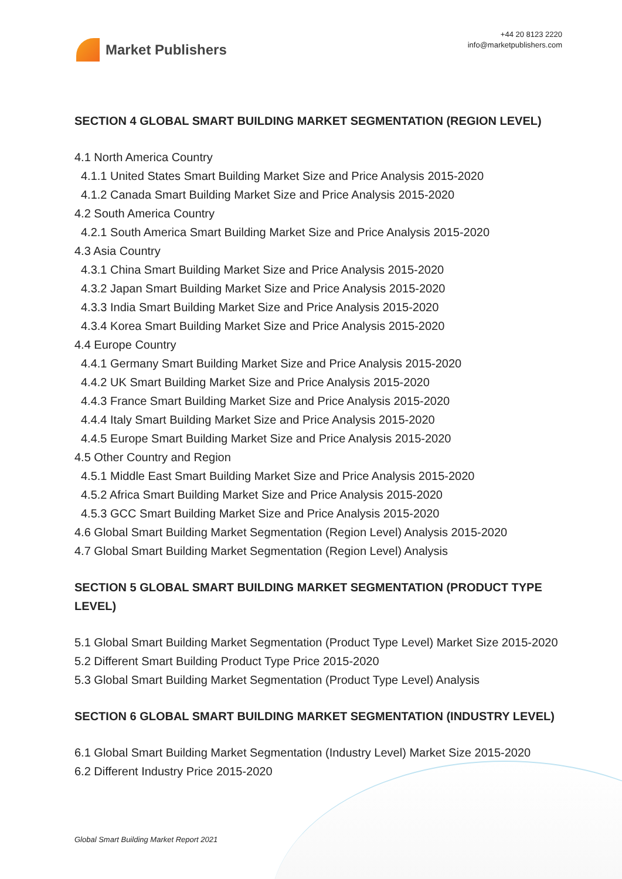Market Publishers
+44 20 8123 2220
info@marketpublishers.com
SECTION 4 GLOBAL SMART BUILDING MARKET SEGMENTATION (REGION LEVEL)
4.1 North America Country
4.1.1 United States Smart Building Market Size and Price Analysis 2015-2020
4.1.2 Canada Smart Building Market Size and Price Analysis 2015-2020
4.2 South America Country
4.2.1 South America Smart Building Market Size and Price Analysis 2015-2020
4.3 Asia Country
4.3.1 China Smart Building Market Size and Price Analysis 2015-2020
4.3.2 Japan Smart Building Market Size and Price Analysis 2015-2020
4.3.3 India Smart Building Market Size and Price Analysis 2015-2020
4.3.4 Korea Smart Building Market Size and Price Analysis 2015-2020
4.4 Europe Country
4.4.1 Germany Smart Building Market Size and Price Analysis 2015-2020
4.4.2 UK Smart Building Market Size and Price Analysis 2015-2020
4.4.3 France Smart Building Market Size and Price Analysis 2015-2020
4.4.4 Italy Smart Building Market Size and Price Analysis 2015-2020
4.4.5 Europe Smart Building Market Size and Price Analysis 2015-2020
4.5 Other Country and Region
4.5.1 Middle East Smart Building Market Size and Price Analysis 2015-2020
4.5.2 Africa Smart Building Market Size and Price Analysis 2015-2020
4.5.3 GCC Smart Building Market Size and Price Analysis 2015-2020
4.6 Global Smart Building Market Segmentation (Region Level) Analysis 2015-2020
4.7 Global Smart Building Market Segmentation (Region Level) Analysis
SECTION 5 GLOBAL SMART BUILDING MARKET SEGMENTATION (PRODUCT TYPE LEVEL)
5.1 Global Smart Building Market Segmentation (Product Type Level) Market Size 2015-2020
5.2 Different Smart Building Product Type Price 2015-2020
5.3 Global Smart Building Market Segmentation (Product Type Level) Analysis
SECTION 6 GLOBAL SMART BUILDING MARKET SEGMENTATION (INDUSTRY LEVEL)
6.1 Global Smart Building Market Segmentation (Industry Level) Market Size 2015-2020
6.2 Different Industry Price 2015-2020
Global Smart Building Market Report 2021